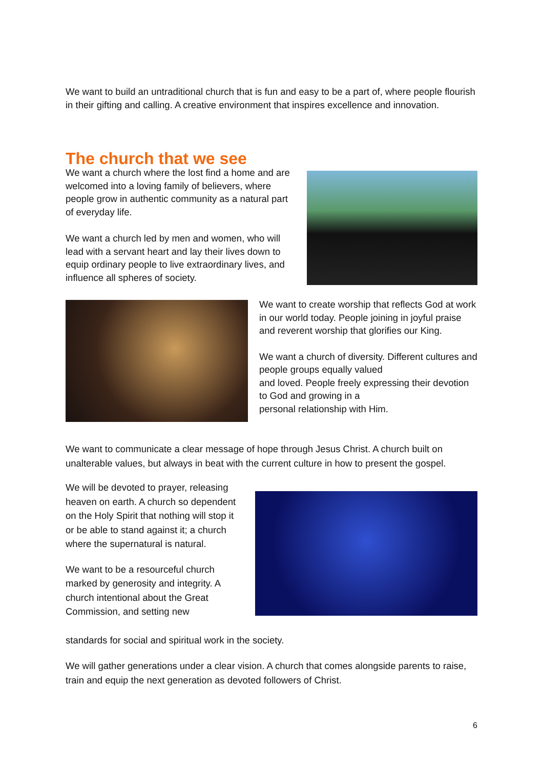We want to build an untraditional church that is fun and easy to be a part of, where people flourish in their gifting and calling. A creative environment that inspires excellence and innovation.
The church that we see
We want a church where the lost find a home and are welcomed into a loving family of believers, where people grow in authentic community as a natural part of everyday life.
We want a church led by men and women, who will lead with a servant heart and lay their lives down to equip ordinary people to live extraordinary lives, and influence all spheres of society.
We want to create worship that reflects God at work in our world today. People joining in joyful praise and reverent worship that glorifies our King.
We want a church of diversity. Different cultures and people groups equally valued
and loved. People freely expressing their devotion to God and growing in a
personal relationship with Him.
We want to communicate a clear message of hope through Jesus Christ. A church built on unalterable values, but always in beat with the current culture in how to present the gospel.
We will be devoted to prayer, releasing heaven on earth. A church so dependent on the Holy Spirit that nothing will stop it or be able to stand against it; a church where the supernatural is natural.
We want to be a resourceful church marked by generosity and integrity. A church intentional about the Great Commission, and setting new
standards for social and spiritual work in the society.
We will gather generations under a clear vision. A church that comes alongside parents to raise, train and equip the next generation as devoted followers of Christ.
6